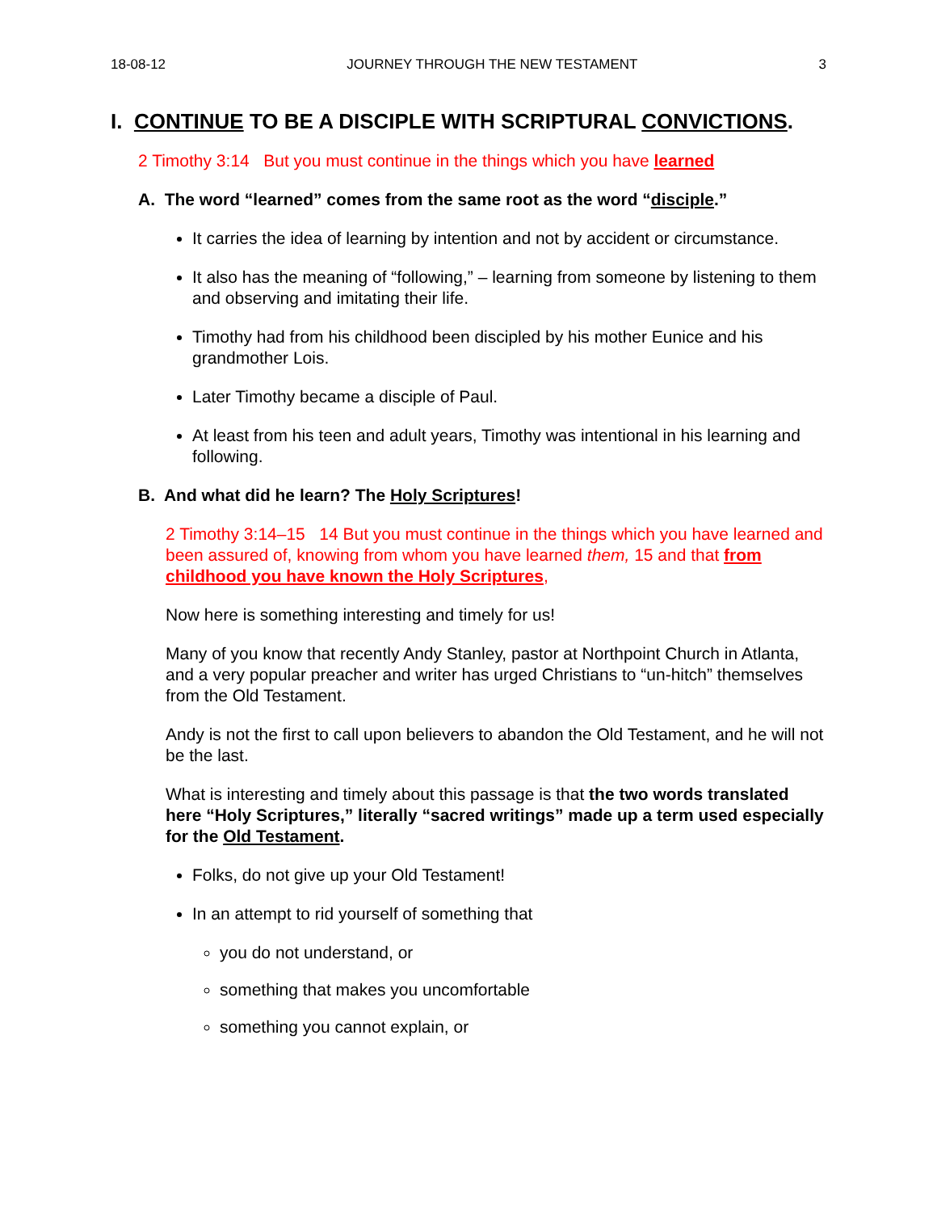18-08-12 JOURNEY THROUGH THE NEW TESTAMENT 3
I. CONTINUE TO BE A DISCIPLE WITH SCRIPTURAL CONVICTIONS.
2 Timothy 3:14 But you must continue in the things which you have learned
A. The word “learned” comes from the same root as the word “disciple.”
It carries the idea of learning by intention and not by accident or circumstance.
It also has the meaning of “following,” – learning from someone by listening to them and observing and imitating their life.
Timothy had from his childhood been discipled by his mother Eunice and his grandmother Lois.
Later Timothy became a disciple of Paul.
At least from his teen and adult years, Timothy was intentional in his learning and following.
B. And what did he learn? The Holy Scriptures!
2 Timothy 3:14–15 14 But you must continue in the things which you have learned and been assured of, knowing from whom you have learned them, 15 and that from childhood you have known the Holy Scriptures,
Now here is something interesting and timely for us!
Many of you know that recently Andy Stanley, pastor at Northpoint Church in Atlanta, and a very popular preacher and writer has urged Christians to “un-hitch” themselves from the Old Testament.
Andy is not the first to call upon believers to abandon the Old Testament, and he will not be the last.
What is interesting and timely about this passage is that the two words translated here “Holy Scriptures,” literally “sacred writings” made up a term used especially for the Old Testament.
Folks, do not give up your Old Testament!
In an attempt to rid yourself of something that
you do not understand, or
something that makes you uncomfortable
something you cannot explain, or